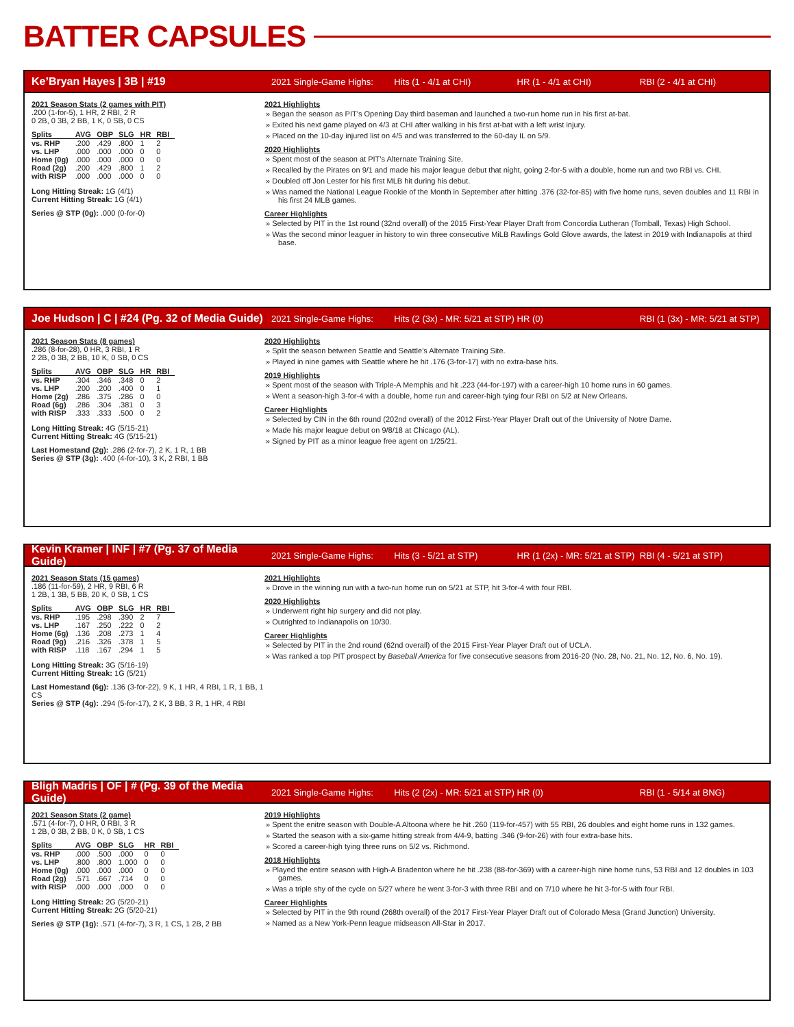BATTER CAPSULES
Ke’Bryan Hayes | 3B | #19 2021 Single-Game Highs: Hits (1 - 4/1 at CHI) HR (1 - 4/1 at CHI) RBI (2 - 4/1 at CHI)
2021 Season Stats (2 games with PIT)
.200 (1-for-5), 1 HR, 2 RBI, 2 R
0 2B, 0 3B, 2 BB, 1 K, 0 SB, 0 CS
| Splits | AVG | OBP | SLG | HR | RBI |
| --- | --- | --- | --- | --- | --- |
| vs. RHP | .200 | .429 | .800 | 1 | 2 |
| vs. LHP | .000 | .000 | .000 | 0 | 0 |
| Home (0g) | .000 | .000 | .000 | 0 | 0 |
| Road (2g) | .200 | .429 | .800 | 1 | 2 |
| with RISP | .000 | .000 | .000 | 0 | 0 |
Long Hitting Streak: 1G (4/1)
Current Hitting Streak: 1G (4/1)
Series @ STP (0g): .000 (0-for-0)
2021 Highlights
Began the season as PIT’s Opening Day third baseman and launched a two-run home run in his first at-bat.
Exited his next game played on 4/3 at CHI after walking in his first at-bat with a left wrist injury.
Placed on the 10-day injured list on 4/5 and was transferred to the 60-day IL on 5/9.
2020 Highlights
Spent most of the season at PIT’s Alternate Training Site.
Recalled by the Pirates on 9/1 and made his major league debut that night, going 2-for-5 with a double, home run and two RBI vs. CHI.
Doubled off Jon Lester for his first MLB hit during his debut.
Was named the National League Rookie of the Month in September after hitting .376 (32-for-85) with five home runs, seven doubles and 11 RBI in his first 24 MLB games.
Career Highlights
Selected by PIT in the 1st round (32nd overall) of the 2015 First-Year Player Draft from Concordia Lutheran (Tomball, Texas) High School.
Was the second minor leaguer in history to win three consecutive MiLB Rawlings Gold Glove awards, the latest in 2019 with Indianapolis at third base.
Joe Hudson | C | #24 (Pg. 32 of Media Guide) 2021 Single-Game Highs: Hits (2 (3x) - MR: 5/21 at STP) HR (0) RBI (1 (3x) - MR: 5/21 at STP)
2021 Season Stats (8 games)
.286 (8-for-28), 0 HR, 3 RBI, 1 R
2 2B, 0 3B, 2 BB, 10 K, 0 SB, 0 CS
| Splits | AVG | OBP | SLG | HR | RBI |
| --- | --- | --- | --- | --- | --- |
| vs. RHP | .304 | .346 | .348 | 0 | 2 |
| vs. LHP | .200 | .200 | .400 | 0 | 1 |
| Home (2g) | .286 | .375 | .286 | 0 | 0 |
| Road (6g) | .286 | .304 | .381 | 0 | 3 |
| with RISP | .333 | .333 | .500 | 0 | 2 |
Long Hitting Streak: 4G (5/15-21)
Current Hitting Streak: 4G (5/15-21)
Last Homestand (2g): .286 (2-for-7), 2 K, 1 R, 1 BB
Series @ STP (3g): .400 (4-for-10), 3 K, 2 RBI, 1 BB
2020 Highlights
Split the season between Seattle and Seattle’s Alternate Training Site.
Played in nine games with Seattle where he hit .176 (3-for-17) with no extra-base hits.
2019 Highlights
Spent most of the season with Triple-A Memphis and hit .223 (44-for-197) with a career-high 10 home runs in 60 games.
Went a season-high 3-for-4 with a double, home run and career-high tying four RBI on 5/2 at New Orleans.
Career Highlights
Selected by CIN in the 6th round (202nd overall) of the 2012 First-Year Player Draft out of the University of Notre Dame.
Made his major league debut on 9/8/18 at Chicago (AL).
Signed by PIT as a minor league free agent on 1/25/21.
Kevin Kramer | INF | #7 (Pg. 37 of Media Guide) 2021 Single-Game Highs: Hits (3 - 5/21 at STP) HR (1 (2x) - MR: 5/21 at STP) RBI (4 - 5/21 at STP)
2021 Season Stats (15 games)
.186 (11-for-59), 2 HR, 9 RBI, 6 R
1 2B, 1 3B, 5 BB, 20 K, 0 SB, 1 CS
| Splits | AVG | OBP | SLG | HR | RBI |
| --- | --- | --- | --- | --- | --- |
| vs. RHP | .195 | .298 | .390 | 2 | 7 |
| vs. LHP | .167 | .250 | .222 | 0 | 2 |
| Home (6g) | .136 | .208 | .273 | 1 | 4 |
| Road (9g) | .216 | .326 | .378 | 1 | 5 |
| with RISP | .118 | .167 | .294 | 1 | 5 |
Long Hitting Streak: 3G (5/16-19)
Current Hitting Streak: 1G (5/21)
Last Homestand (6g): .136 (3-for-22), 9 K, 1 HR, 4 RBI, 1 R, 1 BB, 1 CS
Series @ STP (4g): .294 (5-for-17), 2 K, 3 BB, 3 R, 1 HR, 4 RBI
2021 Highlights
Drove in the winning run with a two-run home run on 5/21 at STP, hit 3-for-4 with four RBI.
2020 Highlights
Underwent right hip surgery and did not play.
Outrighted to Indianapolis on 10/30.
Career Highlights
Selected by PIT in the 2nd round (62nd overall) of the 2015 First-Year Player Draft out of UCLA.
Was ranked a top PIT prospect by Baseball America for five consecutive seasons from 2016-20 (No. 28, No. 21, No. 12, No. 6, No. 19).
Bligh Madris | OF | # (Pg. 39 of the Media Guide) 2021 Single-Game Highs: Hits (2 (2x) - MR: 5/21 at STP) HR (0) RBI (1 - 5/14 at BNG)
2021 Season Stats (2 game)
.571 (4-for-7), 0 HR, 0 RBI, 3 R
1 2B, 0 3B, 2 BB, 0 K, 0 SB, 1 CS
| Splits | AVG | OBP | SLG | HR | RBI |
| --- | --- | --- | --- | --- | --- |
| vs. RHP | .000 | .500 | .000 | 0 | 0 |
| vs. LHP | .800 | .800 | 1.000 | 0 | 0 |
| Home (0g) | .000 | .000 | .000 | 0 | 0 |
| Road (2g) | .571 | .667 | .714 | 0 | 0 |
| with RISP | .000 | .000 | .000 | 0 | 0 |
Long Hitting Streak: 2G (5/20-21)
Current Hitting Streak: 2G (5/20-21)
Series @ STP (1g): .571 (4-for-7), 3 R, 1 CS, 1 2B, 2 BB
2019 Highlights
Spent the enitre season with Double-A Altoona where he hit .260 (119-for-457) with 55 RBI, 26 doubles and eight home runs in 132 games.
Started the season with a six-game hitting streak from 4/4-9, batting .346 (9-for-26) with four extra-base hits.
Scored a career-high tying three runs on 5/2 vs. Richmond.
2018 Highlights
Played the entire season with High-A Bradenton where he hit .238 (88-for-369) with a career-high nine home runs, 53 RBI and 12 doubles in 103 games.
Was a triple shy of the cycle on 5/27 where he went 3-for-3 with three RBI and on 7/10 where he hit 3-for-5 with four RBI.
Career Highlights
Selected by PIT in the 9th round (268th overall) of the 2017 First-Year Player Draft out of Colorado Mesa (Grand Junction) University.
Named as a New York-Penn league midseason All-Star in 2017.